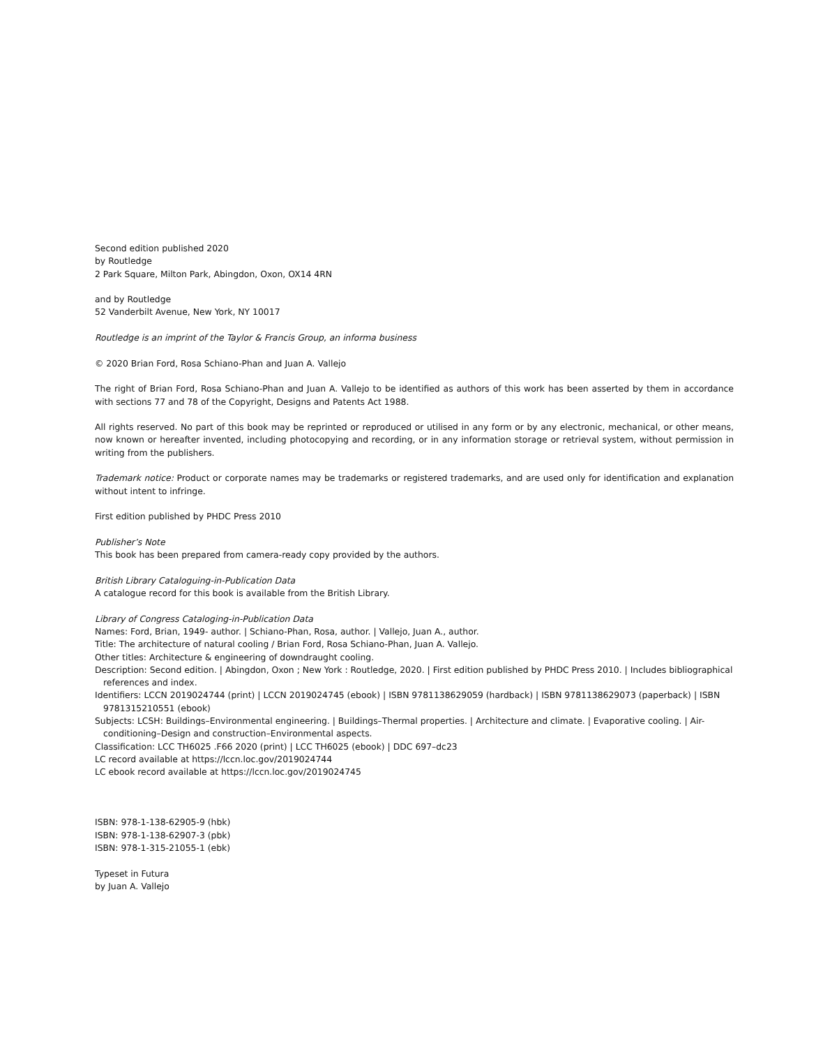Second edition published 2020
by Routledge
2 Park Square, Milton Park, Abingdon, Oxon, OX14 4RN
and by Routledge
52 Vanderbilt Avenue, New York, NY 10017
Routledge is an imprint of the Taylor & Francis Group, an informa business
© 2020 Brian Ford, Rosa Schiano-Phan and Juan A. Vallejo
The right of Brian Ford, Rosa Schiano-Phan and Juan A. Vallejo to be identified as authors of this work has been asserted by them in accordance with sections 77 and 78 of the Copyright, Designs and Patents Act 1988.
All rights reserved. No part of this book may be reprinted or reproduced or utilised in any form or by any electronic, mechanical, or other means, now known or hereafter invented, including photocopying and recording, or in any information storage or retrieval system, without permission in writing from the publishers.
Trademark notice: Product or corporate names may be trademarks or registered trademarks, and are used only for identification and explanation without intent to infringe.
First edition published by PHDC Press 2010
Publisher’s Note
This book has been prepared from camera-ready copy provided by the authors.
British Library Cataloguing-in-Publication Data
A catalogue record for this book is available from the British Library.
Library of Congress Cataloging-in-Publication Data
Names: Ford, Brian, 1949- author. | Schiano-Phan, Rosa, author. | Vallejo, Juan A., author.
Title: The architecture of natural cooling / Brian Ford, Rosa Schiano-Phan, Juan A. Vallejo.
Other titles: Architecture & engineering of downdraught cooling.
Description: Second edition. | Abingdon, Oxon ; New York : Routledge, 2020. | First edition published by PHDC Press 2010. | Includes bibliographical references and index.
Identifiers: LCCN 2019024744 (print) | LCCN 2019024745 (ebook) | ISBN 9781138629059 (hardback) | ISBN 9781138629073 (paperback) | ISBN 9781315210551 (ebook)
Subjects: LCSH: Buildings–Environmental engineering. | Buildings–Thermal properties. | Architecture and climate. | Evaporative cooling. | Air-conditioning–Design and construction–Environmental aspects.
Classification: LCC TH6025 .F66 2020 (print) | LCC TH6025 (ebook) | DDC 697–dc23
LC record available at https://lccn.loc.gov/2019024744
LC ebook record available at https://lccn.loc.gov/2019024745
ISBN: 978-1-138-62905-9 (hbk)
ISBN: 978-1-138-62907-3 (pbk)
ISBN: 978-1-315-21055-1 (ebk)
Typeset in Futura
by Juan A. Vallejo